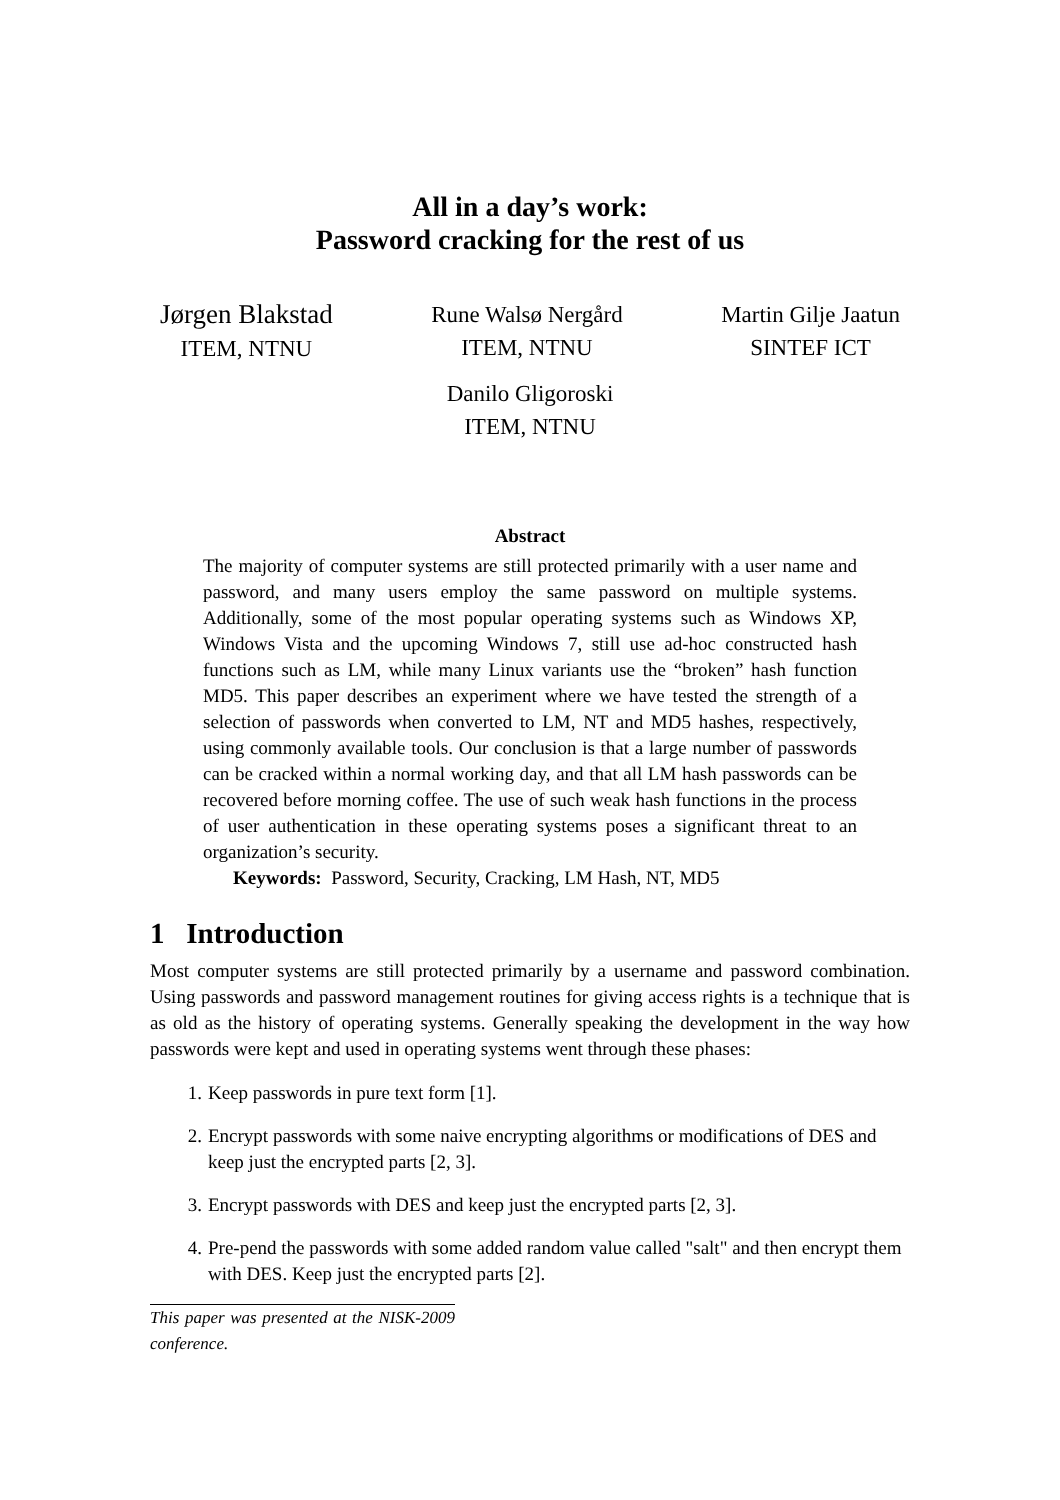All in a day’s work:
Password cracking for the rest of us
Jørgen Blakstad
ITEM, NTNU
Rune Walsø Nergård
ITEM, NTNU
Martin Gilje Jaatun
SINTEF ICT
Danilo Gligoroski
ITEM, NTNU
Abstract
The majority of computer systems are still protected primarily with a user name and password, and many users employ the same password on multiple systems. Additionally, some of the most popular operating systems such as Windows XP, Windows Vista and the upcoming Windows 7, still use ad-hoc constructed hash functions such as LM, while many Linux variants use the “broken” hash function MD5. This paper describes an experiment where we have tested the strength of a selection of passwords when converted to LM, NT and MD5 hashes, respectively, using commonly available tools. Our conclusion is that a large number of passwords can be cracked within a normal working day, and that all LM hash passwords can be recovered before morning coffee. The use of such weak hash functions in the process of user authentication in these operating systems poses a significant threat to an organization’s security.
Keywords: Password, Security, Cracking, LM Hash, NT, MD5
1 Introduction
Most computer systems are still protected primarily by a username and password combination. Using passwords and password management routines for giving access rights is a technique that is as old as the history of operating systems. Generally speaking the development in the way how passwords were kept and used in operating systems went through these phases:
1. Keep passwords in pure text form [1].
2. Encrypt passwords with some naive encrypting algorithms or modifications of DES and keep just the encrypted parts [2, 3].
3. Encrypt passwords with DES and keep just the encrypted parts [2, 3].
4. Pre-pend the passwords with some added random value called "salt" and then encrypt them with DES. Keep just the encrypted parts [2].
This paper was presented at the NISK-2009 conference.